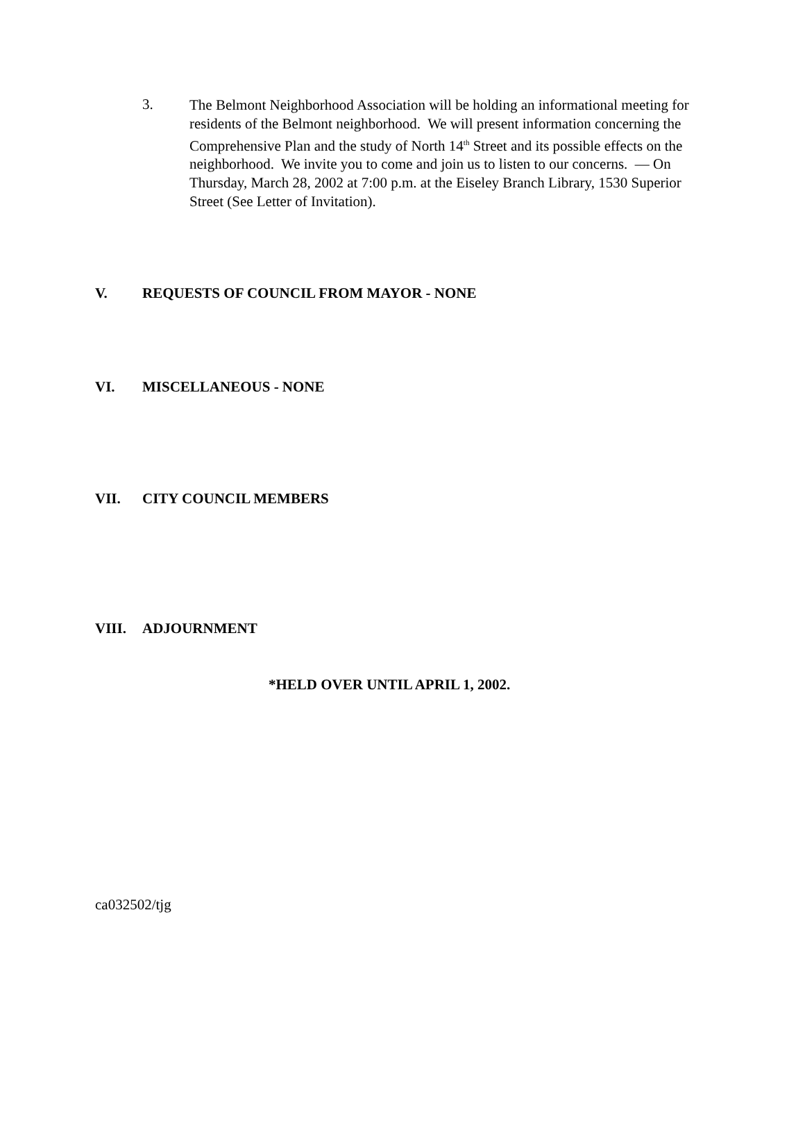3.
The Belmont Neighborhood Association will be holding an informational meeting for residents of the Belmont neighborhood. We will present information concerning the Comprehensive Plan and the study of North 14<sup>th</sup> Street and its possible effects on the neighborhood. We invite you to come and join us to listen to our concerns. — On Thursday, March 28, 2002 at 7:00 p.m. at the Eiseley Branch Library, 1530 Superior Street (See Letter of Invitation).
V. REQUESTS OF COUNCIL FROM MAYOR - NONE
VI. MISCELLANEOUS - NONE
VII. CITY COUNCIL MEMBERS
VIII. ADJOURNMENT
*HELD OVER UNTIL APRIL 1, 2002.
ca032502/tjg